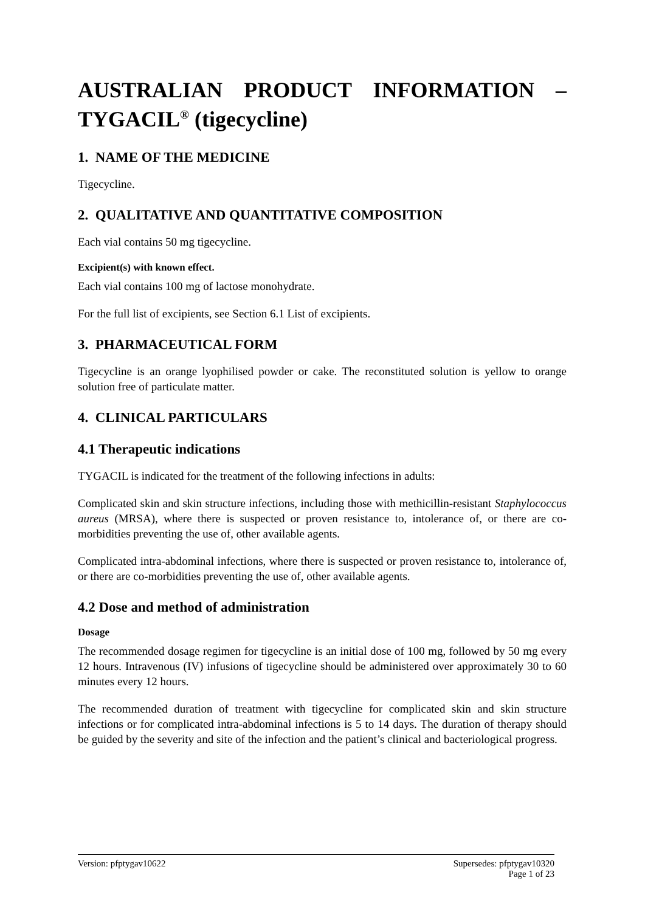AUSTRALIAN PRODUCT INFORMATION –
TYGACIL<sup>®</sup> (tigecycline)
1. NAME OF THE MEDICINE
Tigecycline.
2. QUALITATIVE AND QUANTITATIVE COMPOSITION
Each vial contains 50 mg tigecycline.
Excipient(s) with known effect.
Each vial contains 100 mg of lactose monohydrate.
For the full list of excipients, see Section 6.1 List of excipients.
3. PHARMACEUTICAL FORM
Tigecycline is an orange lyophilised powder or cake. The reconstituted solution is yellow to orange solution free of particulate matter.
4. CLINICAL PARTICULARS
4.1 Therapeutic indications
TYGACIL is indicated for the treatment of the following infections in adults:
Complicated skin and skin structure infections, including those with methicillin-resistant Staphylococcus aureus (MRSA), where there is suspected or proven resistance to, intolerance of, or there are co-morbidities preventing the use of, other available agents.
Complicated intra-abdominal infections, where there is suspected or proven resistance to, intolerance of, or there are co-morbidities preventing the use of, other available agents.
4.2 Dose and method of administration
Dosage
The recommended dosage regimen for tigecycline is an initial dose of 100 mg, followed by 50 mg every 12 hours. Intravenous (IV) infusions of tigecycline should be administered over approximately 30 to 60 minutes every 12 hours.
The recommended duration of treatment with tigecycline for complicated skin and skin structure infections or for complicated intra-abdominal infections is 5 to 14 days. The duration of therapy should be guided by the severity and site of the infection and the patient’s clinical and bacteriological progress.
Version: pfptygav10622 Supersedes: pfptygav10320
Page 1 of 23